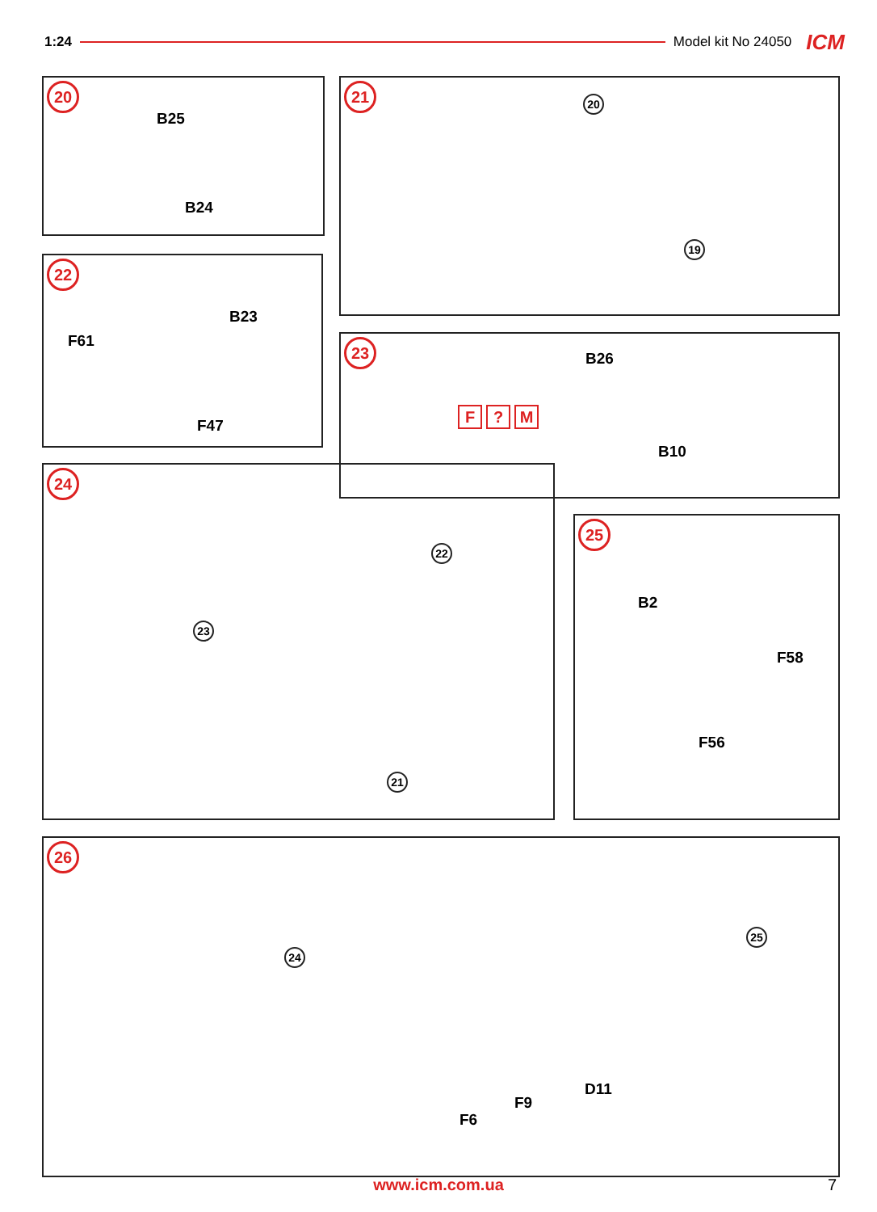1:24 Model kit No 24050 ICM
20
B25
B24
21
20
19
22
B23
F61
F47
23
B26
F? M
B10
24
23
22
21
25
B2
F58
F56
26
24
25
D11
F9
F6
www.icm.com.ua 7